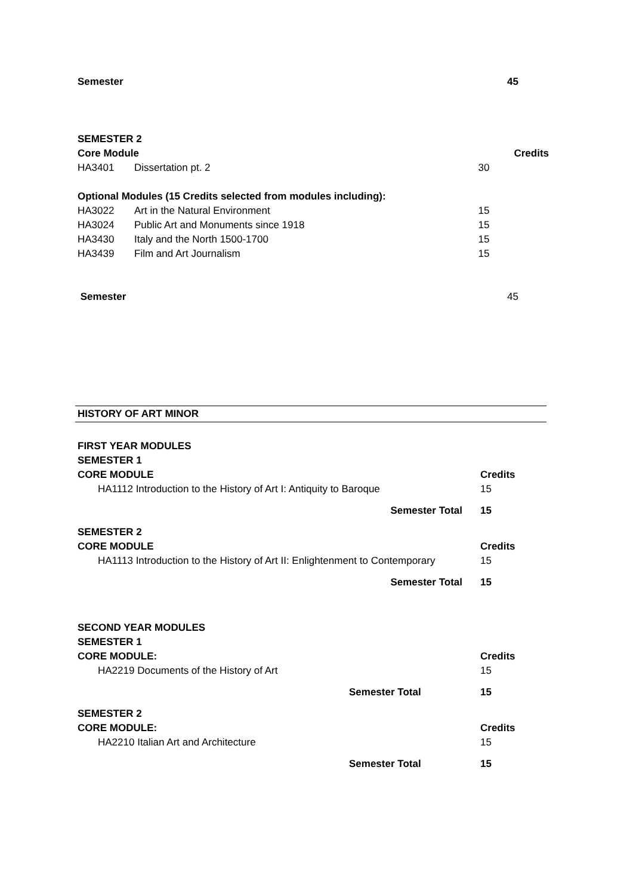| Semester | 45 |
| SEMESTER 2 | | |
| Core Module | | Credits |
| HA3401 | Dissertation pt. 2 | 30 |
| Optional Modules (15 Credits selected from modules including): | | |
| HA3022 | Art in the Natural Environment | 15 |
| HA3024 | Public Art and Monuments since 1918 | 15 |
| HA3430 | Italy and the North 1500-1700 | 15 |
| HA3439 | Film and Art Journalism | 15 |
| Semester | 45 |
HISTORY OF ART MINOR
| FIRST YEAR MODULES | |
| SEMESTER 1 | |
| CORE MODULE | Credits |
| HA1112 Introduction to the History of Art I: Antiquity to Baroque | 15 |
| Semester Total | 15 |
| SEMESTER 2 | |
| CORE MODULE | Credits |
| HA1113 Introduction to the History of Art II: Enlightenment to Contemporary | 15 |
| Semester Total | 15 |
| SECOND YEAR MODULES | |
| SEMESTER 1 | |
| CORE MODULE: | Credits |
| HA2219 Documents of the History of Art | 15 |
| Semester Total | 15 |
| SEMESTER 2 | |
| CORE MODULE: | Credits |
| HA2210 Italian Art and Architecture | 15 |
| Semester Total | 15 |